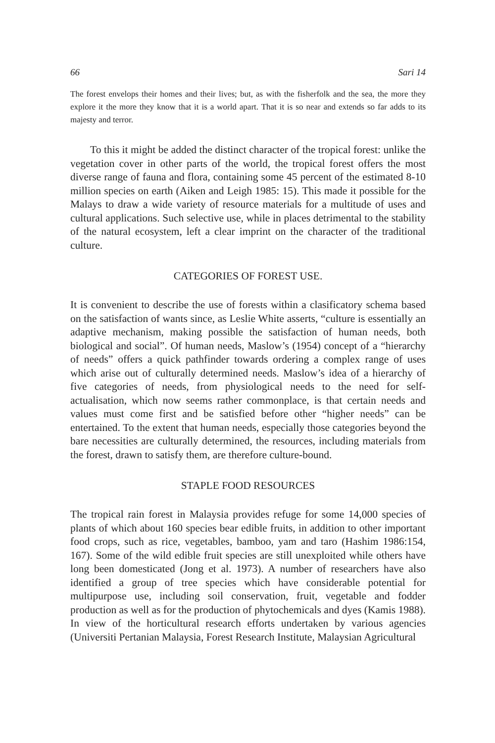66 Sari 14
The forest envelops their homes and their lives; but, as with the fisherfolk and the sea, the more they explore it the more they know that it is a world apart. That it is so near and extends so far adds to its majesty and terror.
To this it might be added the distinct character of the tropical forest: unlike the vegetation cover in other parts of the world, the tropical forest offers the most diverse range of fauna and flora, containing some 45 percent of the estimated 8-10 million species on earth (Aiken and Leigh 1985: 15). This made it possible for the Malays to draw a wide variety of resource materials for a multitude of uses and cultural applications. Such selective use, while in places detrimental to the stability of the natural ecosystem, left a clear imprint on the character of the traditional culture.
CATEGORIES OF FOREST USE.
It is convenient to describe the use of forests within a clasificatory schema based on the satisfaction of wants since, as Leslie White asserts, “culture is essentially an adaptive mechanism, making possible the satisfaction of human needs, both biological and social”. Of human needs, Maslow’s (1954) concept of a “hierarchy of needs” offers a quick pathfinder towards ordering a complex range of uses which arise out of culturally determined needs. Maslow’s idea of a hierarchy of five categories of needs, from physiological needs to the need for self-actualisation, which now seems rather commonplace, is that certain needs and values must come first and be satisfied before other “higher needs” can be entertained. To the extent that human needs, especially those categories beyond the bare necessities are culturally determined, the resources, including materials from the forest, drawn to satisfy them, are therefore culture-bound.
STAPLE FOOD RESOURCES
The tropical rain forest in Malaysia provides refuge for some 14,000 species of plants of which about 160 species bear edible fruits, in addition to other important food crops, such as rice, vegetables, bamboo, yam and taro (Hashim 1986:154, 167). Some of the wild edible fruit species are still unexploited while others have long been domesticated (Jong et al. 1973). A number of researchers have also identified a group of tree species which have considerable potential for multipurpose use, including soil conservation, fruit, vegetable and fodder production as well as for the production of phytochemicals and dyes (Kamis 1988). In view of the horticultural research efforts undertaken by various agencies (Universiti Pertanian Malaysia, Forest Research Institute, Malaysian Agricultural